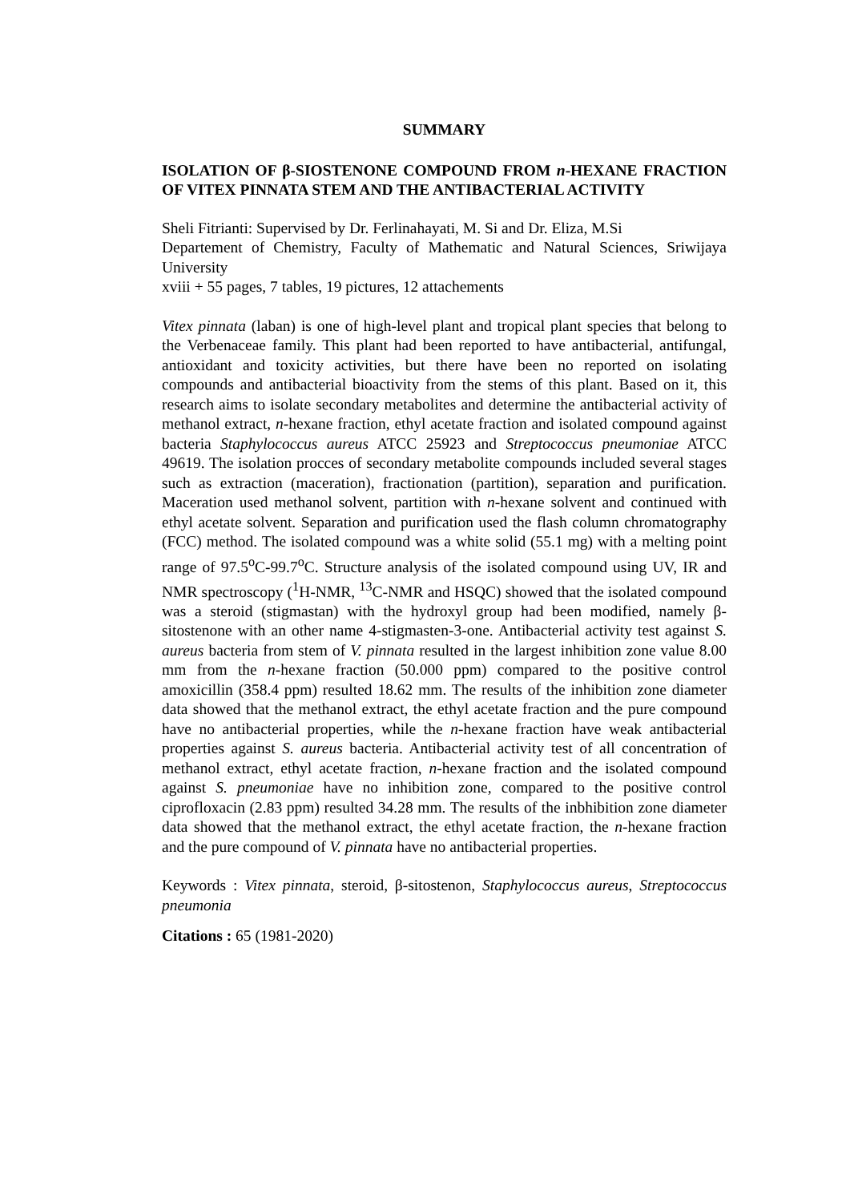SUMMARY
ISOLATION OF β-SIOSTENONE COMPOUND FROM n-HEXANE FRACTION OF VITEX PINNATA STEM AND THE ANTIBACTERIAL ACTIVITY
Sheli Fitrianti: Supervised by Dr. Ferlinahayati, M. Si and Dr. Eliza, M.Si
Departement of Chemistry, Faculty of Mathematic and Natural Sciences, Sriwijaya University
xviii + 55 pages, 7 tables, 19 pictures, 12 attachements
Vitex pinnata (laban) is one of high-level plant and tropical plant species that belong to the Verbenaceae family. This plant had been reported to have antibacterial, antifungal, antioxidant and toxicity activities, but there have been no reported on isolating compounds and antibacterial bioactivity from the stems of this plant. Based on it, this research aims to isolate secondary metabolites and determine the antibacterial activity of methanol extract, n-hexane fraction, ethyl acetate fraction and isolated compound against bacteria Staphylococcus aureus ATCC 25923 and Streptococcus pneumoniae ATCC 49619. The isolation procces of secondary metabolite compounds included several stages such as extraction (maceration), fractionation (partition), separation and purification. Maceration used methanol solvent, partition with n-hexane solvent and continued with ethyl acetate solvent. Separation and purification used the flash column chromatography (FCC) method. The isolated compound was a white solid (55.1 mg) with a melting point range of 97.5<sup>o</sup>C-99.7<sup>o</sup>C. Structure analysis of the isolated compound using UV, IR and NMR spectroscopy (<sup>1</sup>H-NMR, <sup>13</sup>C-NMR and HSQC) showed that the isolated compound was a steroid (stigmastan) with the hydroxyl group had been modified, namely β-sitostenone with an other name 4-stigmasten-3-one. Antibacterial activity test against S. aureus bacteria from stem of V. pinnata resulted in the largest inhibition zone value 8.00 mm from the n-hexane fraction (50.000 ppm) compared to the positive control amoxicillin (358.4 ppm) resulted 18.62 mm. The results of the inhibition zone diameter data showed that the methanol extract, the ethyl acetate fraction and the pure compound have no antibacterial properties, while the n-hexane fraction have weak antibacterial properties against S. aureus bacteria. Antibacterial activity test of all concentration of methanol extract, ethyl acetate fraction, n-hexane fraction and the isolated compound against S. pneumoniae have no inhibition zone, compared to the positive control ciprofloxacin (2.83 ppm) resulted 34.28 mm. The results of the inbhibition zone diameter data showed that the methanol extract, the ethyl acetate fraction, the n-hexane fraction and the pure compound of V. pinnata have no antibacterial properties.
Keywords : Vitex pinnata, steroid, β-sitostenon, Staphylococcus aureus, Streptococcus pneumonia
Citations : 65 (1981-2020)